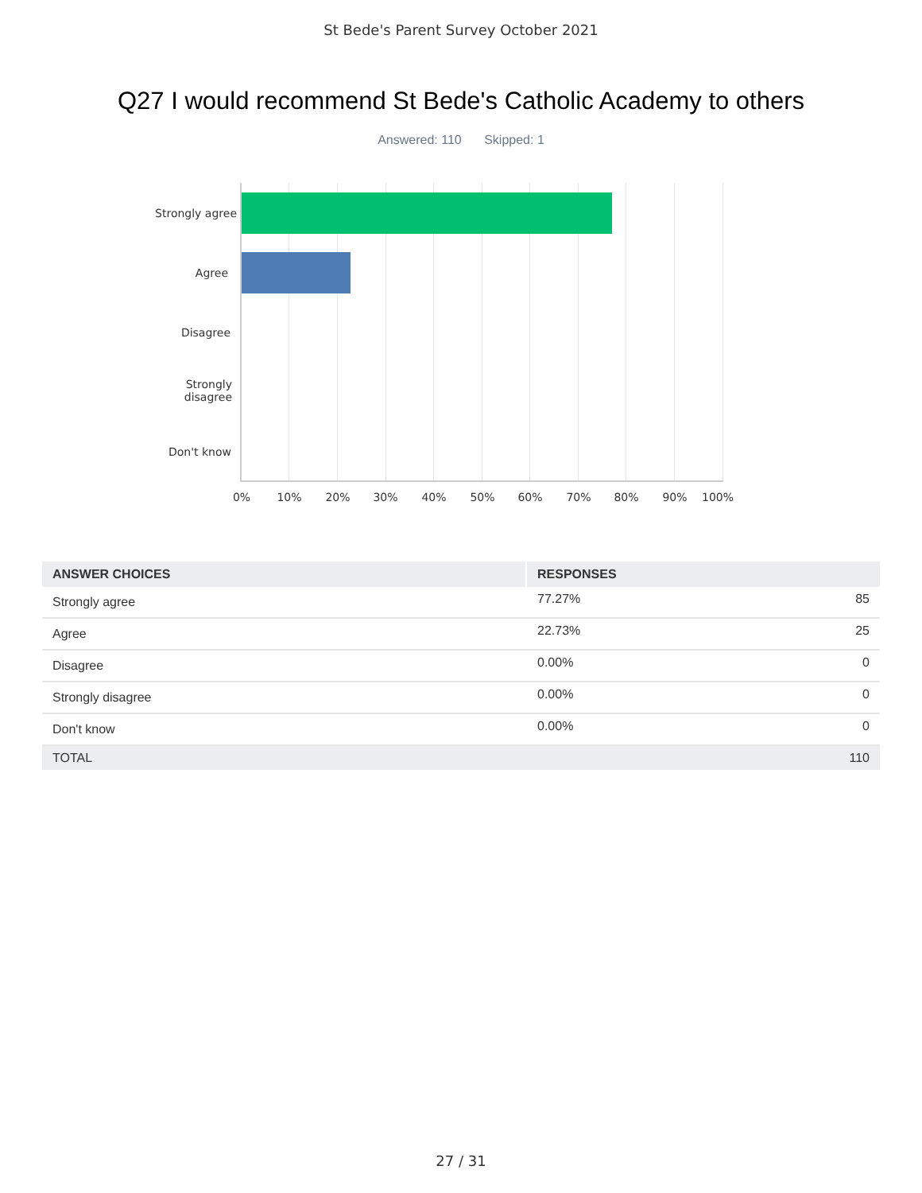St Bede's Parent Survey October 2021
Q27 I would recommend St Bede's Catholic Academy to others
Answered: 110 Skipped: 1
Strongly agree
Agree
Disagree
Strongly
disagree
Don't know
0% 10% 20% 30% 40% 50% 60% 70% 80% 90% 100%
| ANSWER CHOICES | RESPONSES | |
| --- | --- | --- |
| Strongly agree | 77.27% | 85 |
| Agree | 22.73% | 25 |
| Disagree | 0.00% | 0 |
| Strongly disagree | 0.00% | 0 |
| Don't know | 0.00% | 0 |
| TOTAL | | 110 |
27 / 31